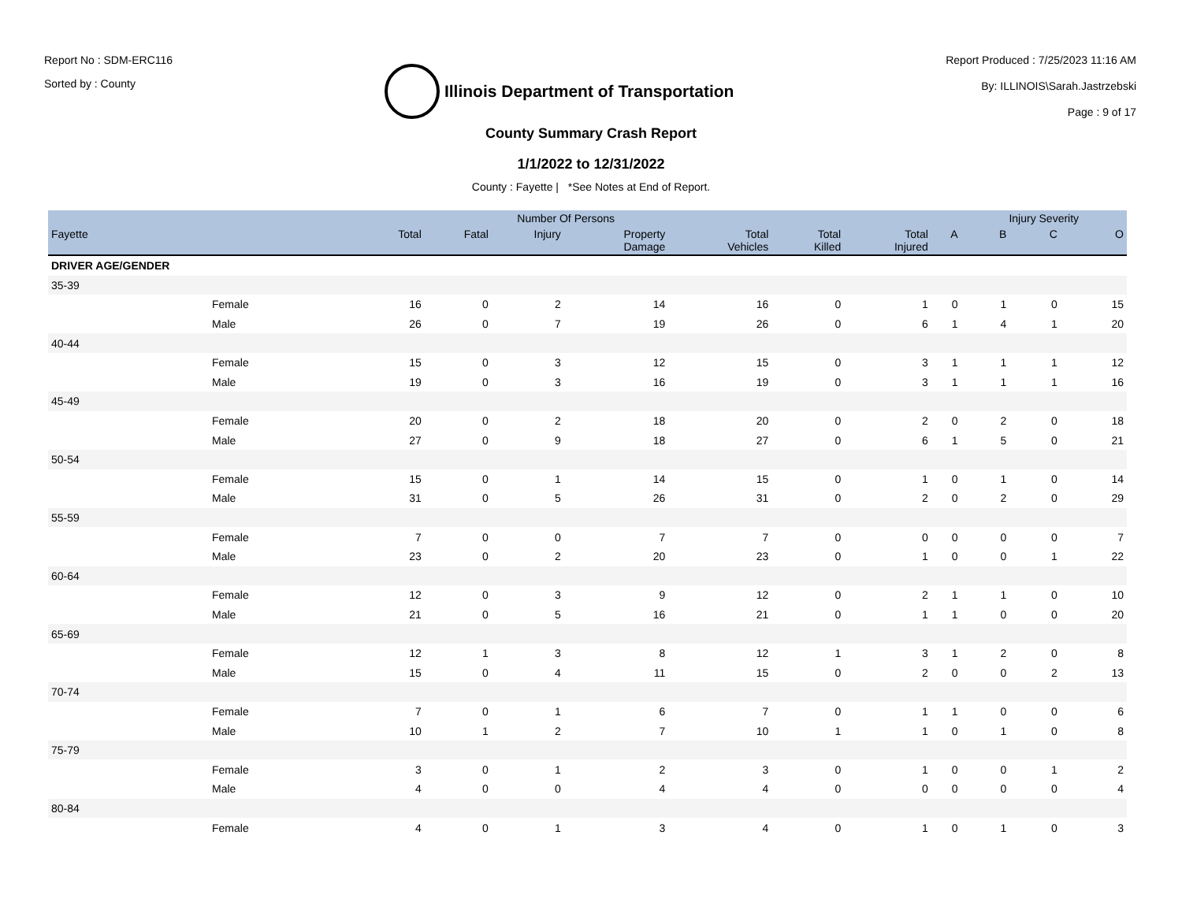Report No : SDM-ERC116
Sorted by : County
Illinois Department of Transportation
Report Produced : 7/25/2023 11:16 AM
By: ILLINOIS\Sarah.Jastrzebski
Page : 9 of 17
County Summary Crash Report
1/1/2022 to 12/31/2022
County : Fayette | *See Notes at End of Report.
| | | Number Of Persons | | | | | | | | Injury Severity | | |
| --- | --- | --- | --- | --- | --- | --- | --- | --- | --- | --- | --- | --- |
| Fayette | | Total | Fatal | Injury | Property Damage | Total Vehicles | Total Killed | Total Injured | A | B | C | O |
| DRIVER AGE/GENDER | | | | | | | | | | | | |
| 35-39 | | | | | | | | | | | | |
| | Female | 16 | 0 | 2 | 14 | 16 | 0 | 1 | 0 | 1 | 0 | 15 |
| | Male | 26 | 0 | 7 | 19 | 26 | 0 | 6 | 1 | 4 | 1 | 20 |
| 40-44 | | | | | | | | | | | | |
| | Female | 15 | 0 | 3 | 12 | 15 | 0 | 3 | 1 | 1 | 1 | 12 |
| | Male | 19 | 0 | 3 | 16 | 19 | 0 | 3 | 1 | 1 | 1 | 16 |
| 45-49 | | | | | | | | | | | | |
| | Female | 20 | 0 | 2 | 18 | 20 | 0 | 2 | 0 | 2 | 0 | 18 |
| | Male | 27 | 0 | 9 | 18 | 27 | 0 | 6 | 1 | 5 | 0 | 21 |
| 50-54 | | | | | | | | | | | | |
| | Female | 15 | 0 | 1 | 14 | 15 | 0 | 1 | 0 | 1 | 0 | 14 |
| | Male | 31 | 0 | 5 | 26 | 31 | 0 | 2 | 0 | 2 | 0 | 29 |
| 55-59 | | | | | | | | | | | | |
| | Female | 7 | 0 | 0 | 7 | 7 | 0 | 0 | 0 | 0 | 0 | 7 |
| | Male | 23 | 0 | 2 | 20 | 23 | 0 | 1 | 0 | 0 | 1 | 22 |
| 60-64 | | | | | | | | | | | | |
| | Female | 12 | 0 | 3 | 9 | 12 | 0 | 2 | 1 | 1 | 0 | 10 |
| | Male | 21 | 0 | 5 | 16 | 21 | 0 | 1 | 1 | 0 | 0 | 20 |
| 65-69 | | | | | | | | | | | | |
| | Female | 12 | 1 | 3 | 8 | 12 | 1 | 3 | 1 | 2 | 0 | 8 |
| | Male | 15 | 0 | 4 | 11 | 15 | 0 | 2 | 0 | 0 | 2 | 13 |
| 70-74 | | | | | | | | | | | | |
| | Female | 7 | 0 | 1 | 6 | 7 | 0 | 1 | 1 | 0 | 0 | 6 |
| | Male | 10 | 1 | 2 | 7 | 10 | 1 | 1 | 0 | 1 | 0 | 8 |
| 75-79 | | | | | | | | | | | | |
| | Female | 3 | 0 | 1 | 2 | 3 | 0 | 1 | 0 | 0 | 1 | 2 |
| | Male | 4 | 0 | 0 | 4 | 4 | 0 | 0 | 0 | 0 | 0 | 4 |
| 80-84 | | | | | | | | | | | | |
| | Female | 4 | 0 | 1 | 3 | 4 | 0 | 1 | 0 | 1 | 0 | 3 |